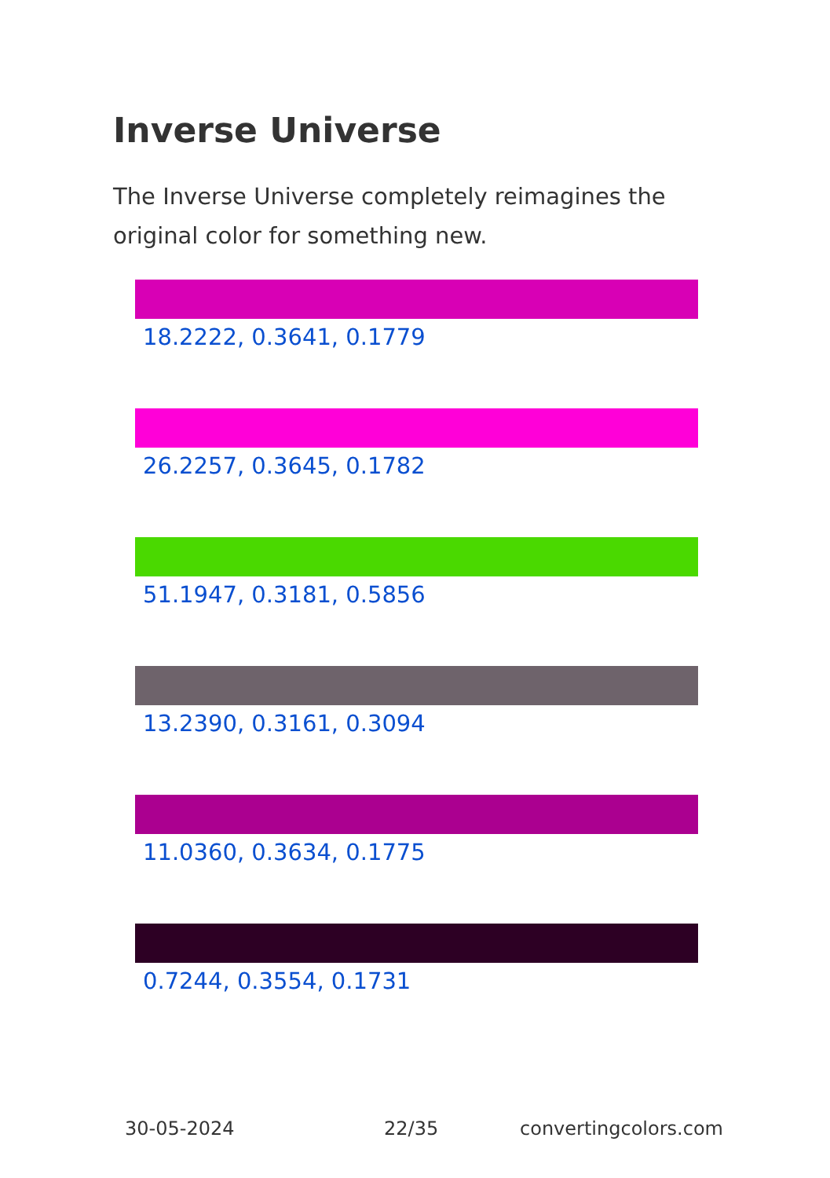Inverse Universe
The Inverse Universe completely reimagines the original color for something new.
18.2222, 0.3641, 0.1779
26.2257, 0.3645, 0.1782
51.1947, 0.3181, 0.5856
13.2390, 0.3161, 0.3094
11.0360, 0.3634, 0.1775
0.7244, 0.3554, 0.1731
30-05-2024 22/35 convertingcolors.com